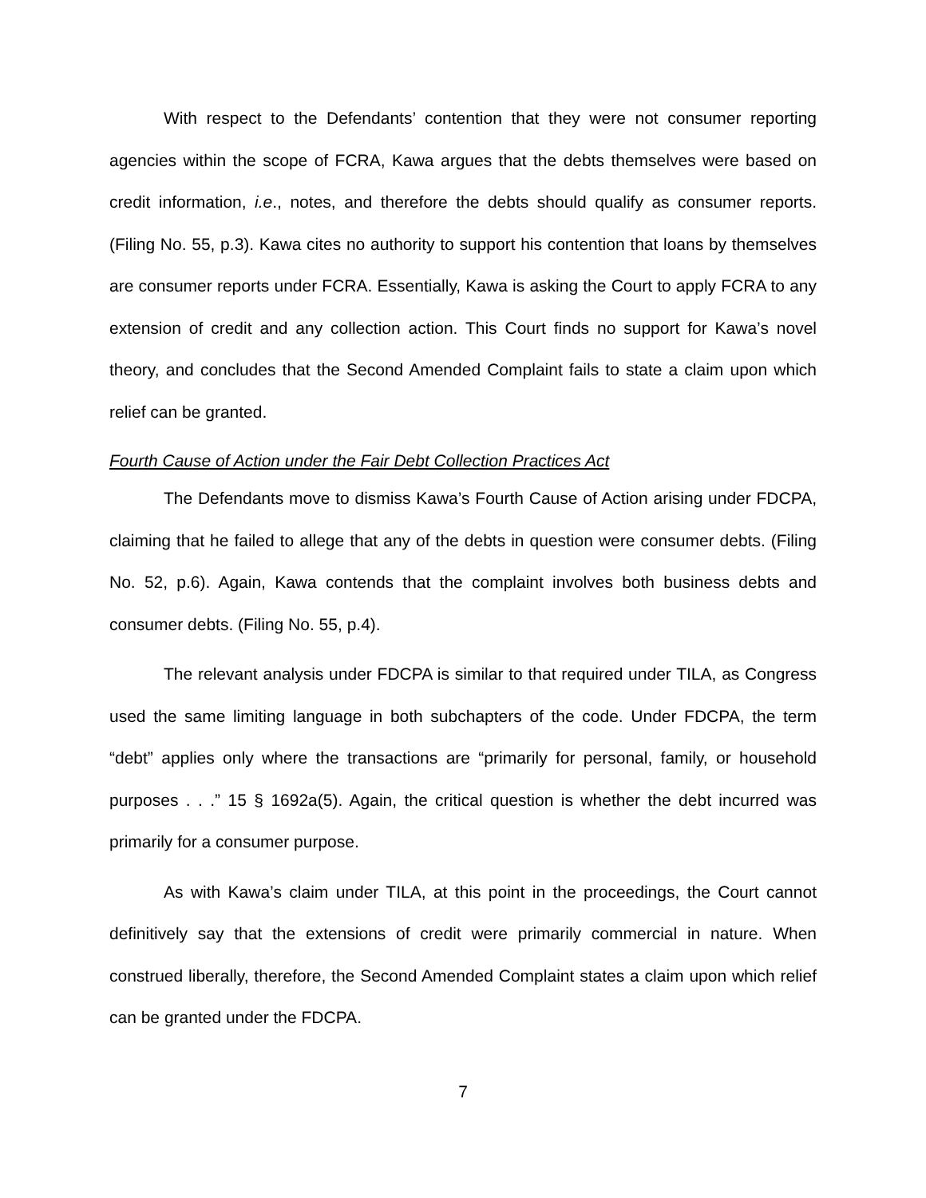With respect to the Defendants’ contention that they were not consumer reporting agencies within the scope of FCRA, Kawa argues that the debts themselves were based on credit information, i.e., notes, and therefore the debts should qualify as consumer reports. (Filing No. 55, p.3). Kawa cites no authority to support his contention that loans by themselves are consumer reports under FCRA. Essentially, Kawa is asking the Court to apply FCRA to any extension of credit and any collection action. This Court finds no support for Kawa’s novel theory, and concludes that the Second Amended Complaint fails to state a claim upon which relief can be granted.
Fourth Cause of Action under the Fair Debt Collection Practices Act
The Defendants move to dismiss Kawa’s Fourth Cause of Action arising under FDCPA, claiming that he failed to allege that any of the debts in question were consumer debts. (Filing No. 52, p.6). Again, Kawa contends that the complaint involves both business debts and consumer debts. (Filing No. 55, p.4).
The relevant analysis under FDCPA is similar to that required under TILA, as Congress used the same limiting language in both subchapters of the code. Under FDCPA, the term “debt” applies only where the transactions are “primarily for personal, family, or household purposes . . .” 15 § 1692a(5). Again, the critical question is whether the debt incurred was primarily for a consumer purpose.
As with Kawa’s claim under TILA, at this point in the proceedings, the Court cannot definitively say that the extensions of credit were primarily commercial in nature. When construed liberally, therefore, the Second Amended Complaint states a claim upon which relief can be granted under the FDCPA.
7